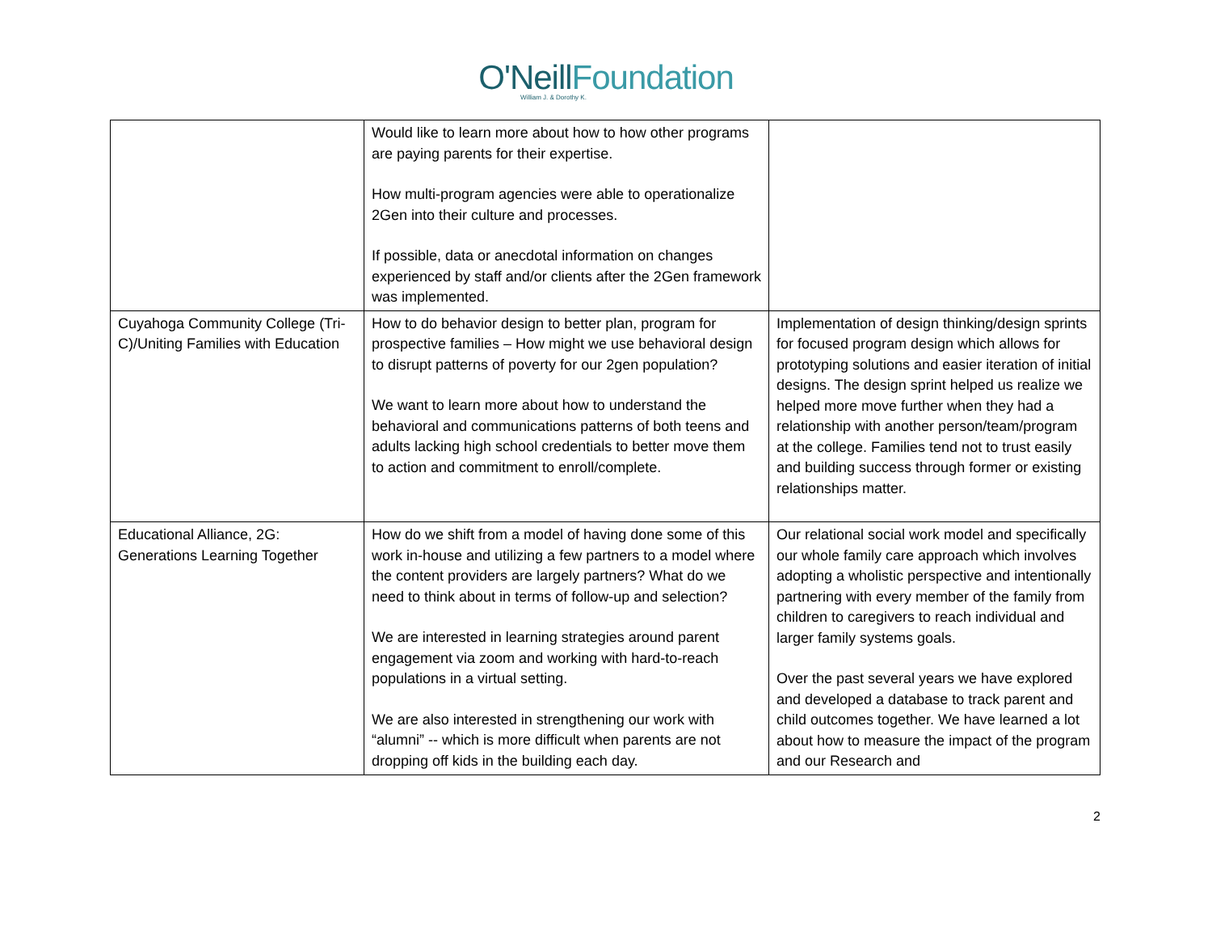O'Neill Foundation
William J. & Dorothy K.
| | Would like to learn more about how to how other programs are paying parents for their expertise. How multi-program agencies were able to operationalize 2Gen into their culture and processes. If possible, data or anecdotal information on changes experienced by staff and/or clients after the 2Gen framework was implemented. | |
| Cuyahoga Community College (Tri-C)/Uniting Families with Education | How to do behavior design to better plan, program for prospective families – How might we use behavioral design to disrupt patterns of poverty for our 2gen population? We want to learn more about how to understand the behavioral and communications patterns of both teens and adults lacking high school credentials to better move them to action and commitment to enroll/complete. | Implementation of design thinking/design sprints for focused program design which allows for prototyping solutions and easier iteration of initial designs. The design sprint helped us realize we helped more move further when they had a relationship with another person/team/program at the college. Families tend not to trust easily and building success through former or existing relationships matter. |
| Educational Alliance, 2G: Generations Learning Together | How do we shift from a model of having done some of this work in-house and utilizing a few partners to a model where the content providers are largely partners? What do we need to think about in terms of follow-up and selection? We are interested in learning strategies around parent engagement via zoom and working with hard-to-reach populations in a virtual setting. We are also interested in strengthening our work with “alumni” -- which is more difficult when parents are not dropping off kids in the building each day. | Our relational social work model and specifically our whole family care approach which involves adopting a wholistic perspective and intentionally partnering with every member of the family from children to caregivers to reach individual and larger family systems goals. Over the past several years we have explored and developed a database to track parent and child outcomes together. We have learned a lot about how to measure the impact of the program and our Research and |
2